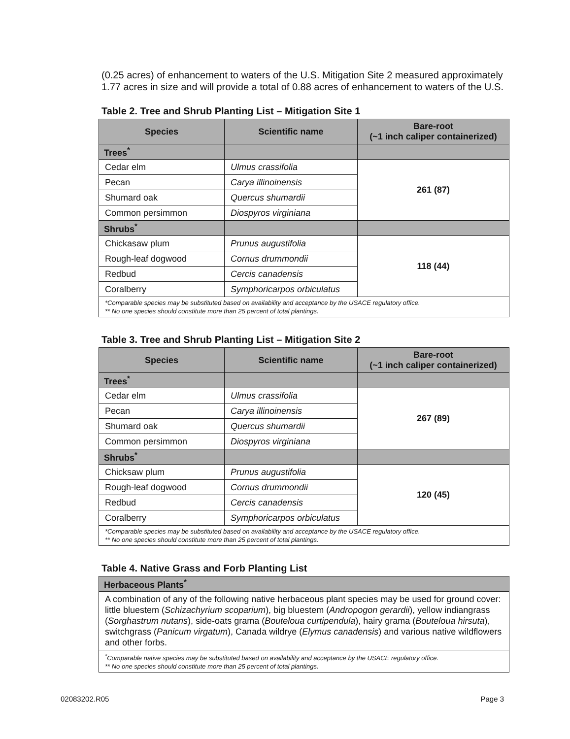(0.25 acres) of enhancement to waters of the U.S. Mitigation Site 2 measured approximately 1.77 acres in size and will provide a total of 0.88 acres of enhancement to waters of the U.S.
Table 2. Tree and Shrub Planting List – Mitigation Site 1
| Species | Scientific name | Bare-root (~1 inch caliper containerized) |
| --- | --- | --- |
| Trees<sup>*</sup> | | |
| Cedar elm | Ulmus crassifolia | 261 (87) |
| Pecan | Carya illinoinensis | |
| Shumard oak | Quercus shumardii | |
| Common persimmon | Diospyros virginiana | |
| Shrubs<sup>*</sup> | | |
| Chickasaw plum | Prunus augustifolia | 118 (44) |
| Rough-leaf dogwood | Cornus drummondii | |
| Redbud | Cercis canadensis | |
| Coralberry | Symphoricarpos orbiculatus | |
| *Comparable species may be substituted based on availability and acceptance by the USACE regulatory office. ** No one species should constitute more than 25 percent of total plantings. | | |
Table 3. Tree and Shrub Planting List – Mitigation Site 2
| Species | Scientific name | Bare-root (~1 inch caliper containerized) |
| --- | --- | --- |
| Trees<sup>*</sup> | | |
| Cedar elm | Ulmus crassifolia | 267 (89) |
| Pecan | Carya illinoinensis | |
| Shumard oak | Quercus shumardii | |
| Common persimmon | Diospyros virginiana | |
| Shrubs<sup>*</sup> | | |
| Chicksaw plum | Prunus augustifolia | 120 (45) |
| Rough-leaf dogwood | Cornus drummondii | |
| Redbud | Cercis canadensis | |
| Coralberry | Symphoricarpos orbiculatus | |
| *Comparable species may be substituted based on availability and acceptance by the USACE regulatory office. ** No one species should constitute more than 25 percent of total plantings. | | |
Table 4. Native Grass and Forb Planting List
| Herbaceous Plants<sup>*</sup> |
| A combination of any of the following native herbaceous plant species may be used for ground cover: little bluestem ( Schizachyrium scoparium ), big bluestem ( Andropogon gerardii ), yellow indiangrass ( Sorghastrum nutans ), side-oats grama ( Bouteloua curtipendula ), hairy grama ( Bouteloua hirsuta ), switchgrass ( Panicum virgatum ), Canada wildrye ( Elymus canadensis ) and various native wildflowers and other forbs. |
| <sup>*</sup> Comparable native species may be substituted based on availability and acceptance by the USACE regulatory office. ** No one species should constitute more than 25 percent of total plantings. |
02083202.R05 Page 3